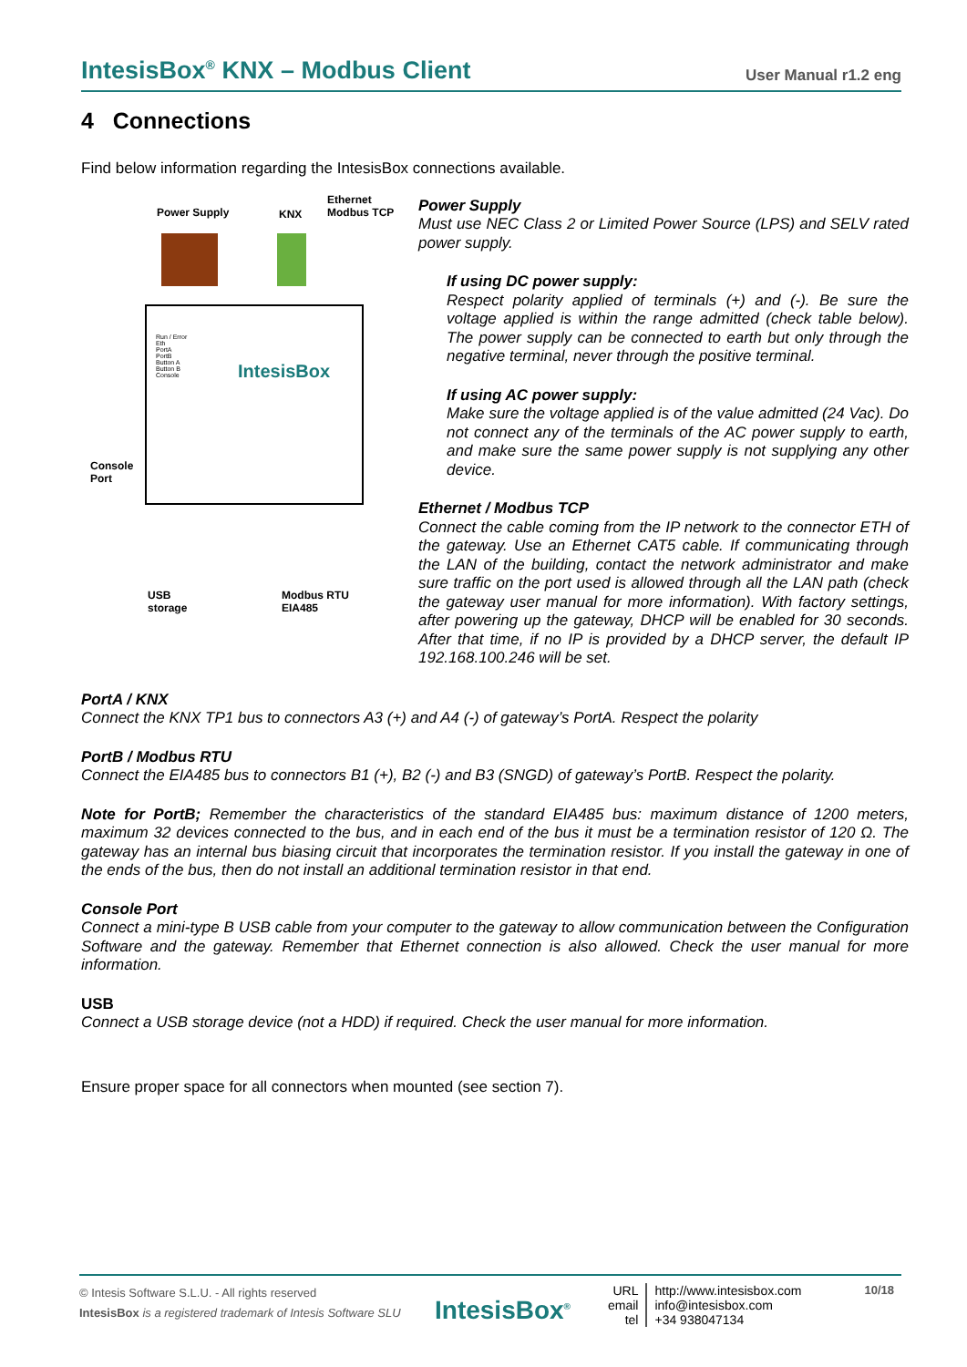IntesisBox<sup>®</sup> KNX – Modbus Client User Manual r1.2 eng
4 Connections
Find below information regarding the IntesisBox connections available.
Power Supply KNX
Ethernet
Modbus TCP
Run / Error
Eth
PortA
PortB
Button A
Button B
Console
IntesisBox
Console
Port
USB
storage
Modbus RTU
EIA485
Power Supply
Must use NEC Class 2 or Limited Power Source (LPS) and SELV rated power supply.
If using DC power supply:
Respect polarity applied of terminals (+) and (-). Be sure the voltage applied is within the range admitted (check table below). The power supply can be connected to earth but only through the negative terminal, never through the positive terminal.
If using AC power supply:
Make sure the voltage applied is of the value admitted (24 Vac). Do not connect any of the terminals of the AC power supply to earth, and make sure the same power supply is not supplying any other device.
Ethernet / Modbus TCP
Connect the cable coming from the IP network to the connector ETH of the gateway. Use an Ethernet CAT5 cable. If communicating through the LAN of the building, contact the network administrator and make sure traffic on the port used is allowed through all the LAN path (check the gateway user manual for more information). With factory settings, after powering up the gateway, DHCP will be enabled for 30 seconds. After that time, if no IP is provided by a DHCP server, the default IP 192.168.100.246 will be set.
PortA / KNX
Connect the KNX TP1 bus to connectors A3 (+) and A4 (-) of gateway’s PortA. Respect the polarity
PortB / Modbus RTU
Connect the EIA485 bus to connectors B1 (+), B2 (-) and B3 (SNGD) of gateway’s PortB. Respect the polarity.
Note for PortB; Remember the characteristics of the standard EIA485 bus: maximum distance of 1200 meters, maximum 32 devices connected to the bus, and in each end of the bus it must be a termination resistor of 120 Ω. The gateway has an internal bus biasing circuit that incorporates the termination resistor. If you install the gateway in one of the ends of the bus, then do not install an additional termination resistor in that end.
Console Port
Connect a mini-type B USB cable from your computer to the gateway to allow communication between the Configuration Software and the gateway. Remember that Ethernet connection is also allowed. Check the user manual for more information.
USB
Connect a USB storage device (not a HDD) if required. Check the user manual for more information.
Ensure proper space for all connectors when mounted (see section 7).
© Intesis Software S.L.U. - All rights reserved
IntesisBox is a registered trademark of Intesis Software SLU
IntesisBox<sup>®</sup>
URL
email
tel
http://www.intesisbox.com
info@intesisbox.com
+34 938047134
10/18